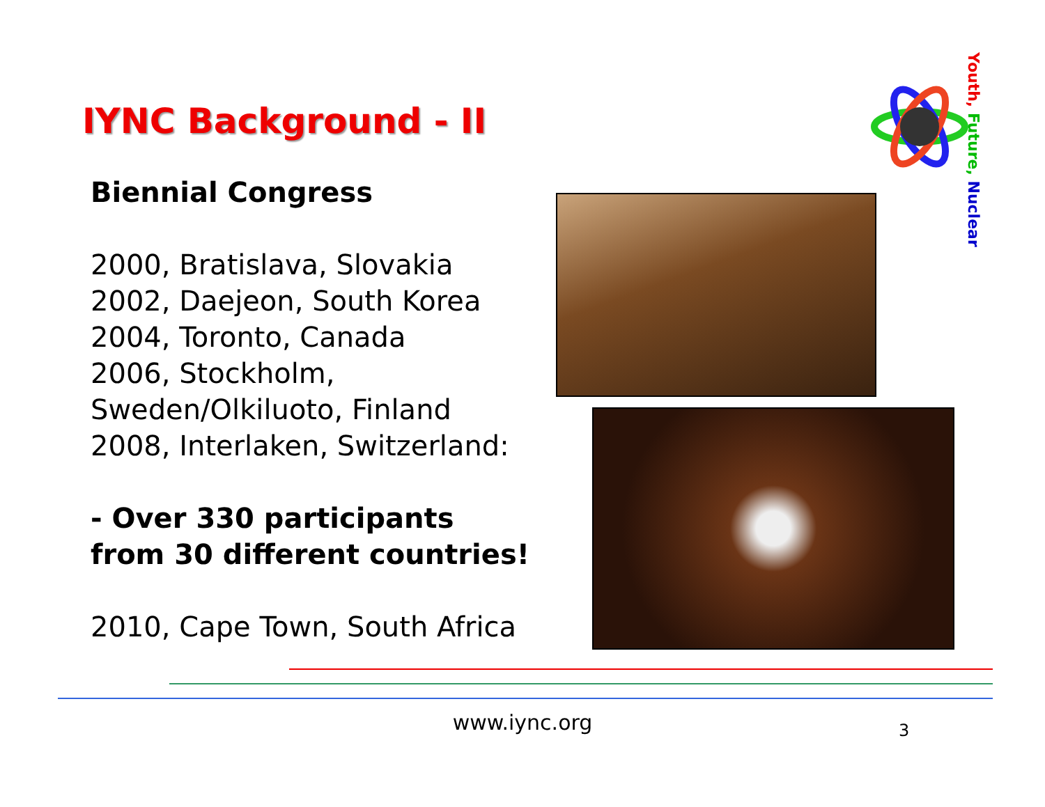IYNC Background - II
Youth, Future, Nuclear
Biennial Congress
2000, Bratislava, Slovakia
2002, Daejeon, South Korea
2004, Toronto, Canada
2006, Stockholm, Sweden/Olkiluoto, Finland
2008, Interlaken, Switzerland:
- Over 330 participants from 30 different countries!
2010, Cape Town, South Africa
www.iync.org 3